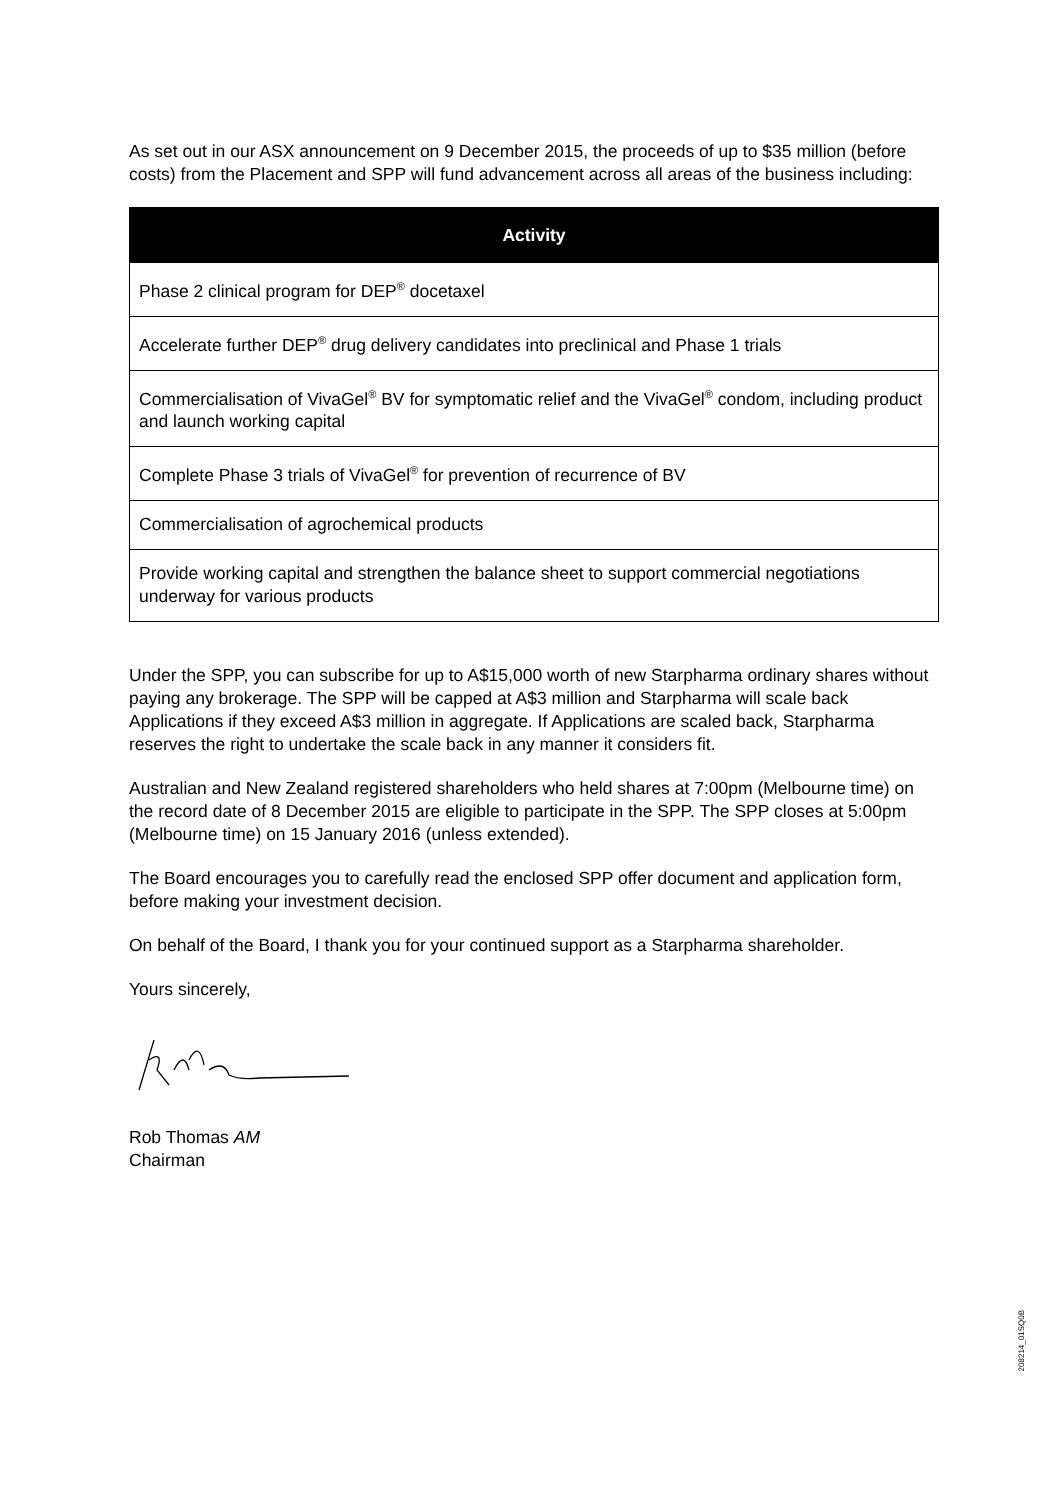As set out in our ASX announcement on 9 December 2015, the proceeds of up to $35 million (before costs) from the Placement and SPP will fund advancement across all areas of the business including:
| Activity |
| --- |
| Phase 2 clinical program for DEP<sup>®</sup> docetaxel |
| Accelerate further DEP<sup>®</sup> drug delivery candidates into preclinical and Phase 1 trials |
| Commercialisation of VivaGel<sup>®</sup> BV for symptomatic relief and the VivaGel<sup>®</sup> condom, including product and launch working capital |
| Complete Phase 3 trials of VivaGel<sup>®</sup> for prevention of recurrence of BV |
| Commercialisation of agrochemical products |
| Provide working capital and strengthen the balance sheet to support commercial negotiations underway for various products |
Under the SPP, you can subscribe for up to A$15,000 worth of new Starpharma ordinary shares without paying any brokerage. The SPP will be capped at A$3 million and Starpharma will scale back Applications if they exceed A$3 million in aggregate. If Applications are scaled back, Starpharma reserves the right to undertake the scale back in any manner it considers fit.
Australian and New Zealand registered shareholders who held shares at 7:00pm (Melbourne time) on the record date of 8 December 2015 are eligible to participate in the SPP. The SPP closes at 5:00pm (Melbourne time) on 15 January 2016 (unless extended).
The Board encourages you to carefully read the enclosed SPP offer document and application form, before making your investment decision.
On behalf of the Board, I thank you for your continued support as a Starpharma shareholder.
Yours sincerely,
Rob Thomas AM
Chairman
208214_01SQ0B